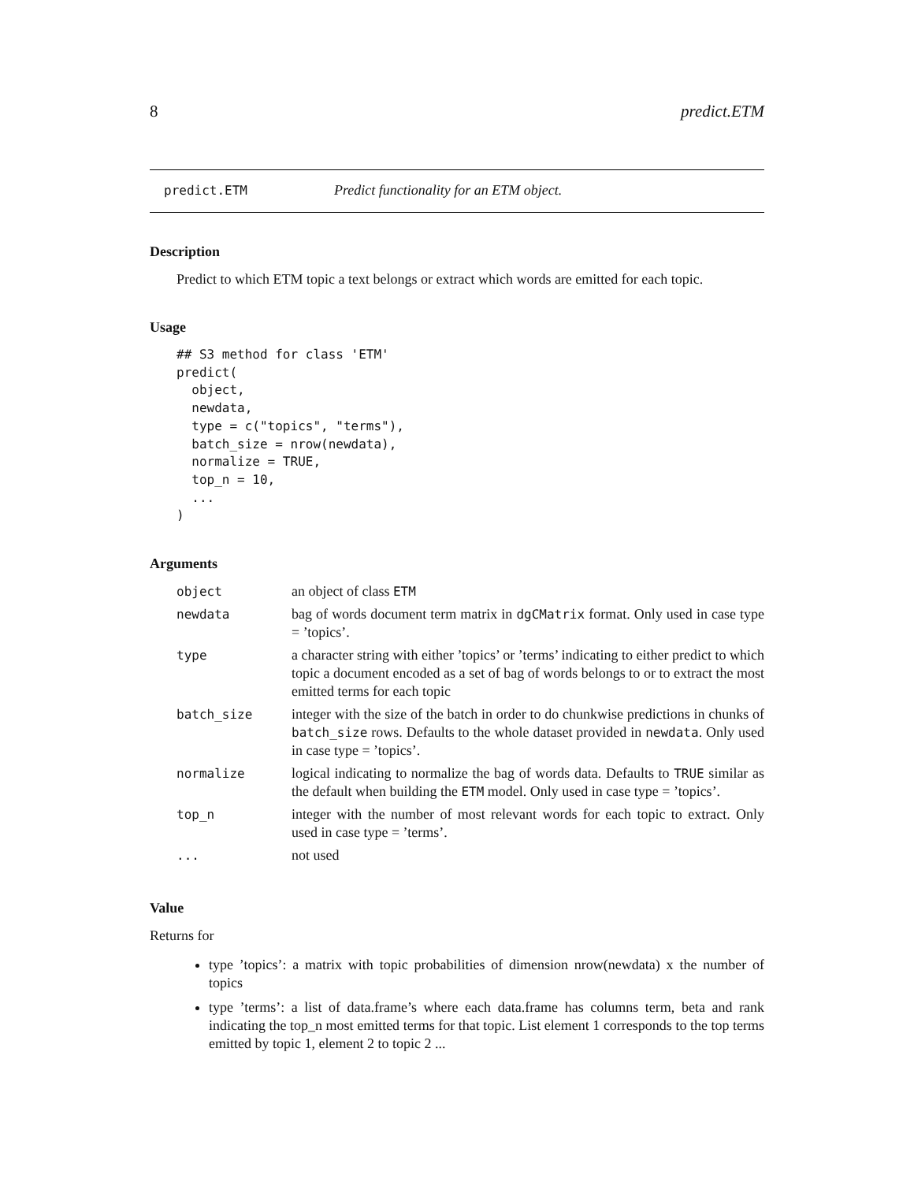8 predict.ETM
predict.ETM Predict functionality for an ETM object.
Description
Predict to which ETM topic a text belongs or extract which words are emitted for each topic.
Usage
## S3 method for class 'ETM'
predict(
  object,
  newdata,
  type = c("topics", "terms"),
  batch_size = nrow(newdata),
  normalize = TRUE,
  top_n = 10,
  ...
)
Arguments
| object | an object of class ETM |
| newdata | bag of words document term matrix in dgCMatrix format. Only used in case type = ’topics’. |
| type | a character string with either ’topics’ or ’terms’ indicating to either predict to which topic a document encoded as a set of bag of words belongs to or to extract the most emitted terms for each topic |
| batch_size | integer with the size of the batch in order to do chunkwise predictions in chunks of batch_size rows. Defaults to the whole dataset provided in newdata . Only used in case type = ’topics’. |
| normalize | logical indicating to normalize the bag of words data. Defaults to TRUE similar as the default when building the ETM model. Only used in case type = ’topics’. |
| top_n | integer with the number of most relevant words for each topic to extract. Only used in case type = ’terms’. |
| ... | not used |
Value
Returns for
type ’topics’: a matrix with topic probabilities of dimension nrow(newdata) x the number of topics
type ’terms’: a list of data.frame’s where each data.frame has columns term, beta and rank indicating the top_n most emitted terms for that topic. List element 1 corresponds to the top terms emitted by topic 1, element 2 to topic 2 ...